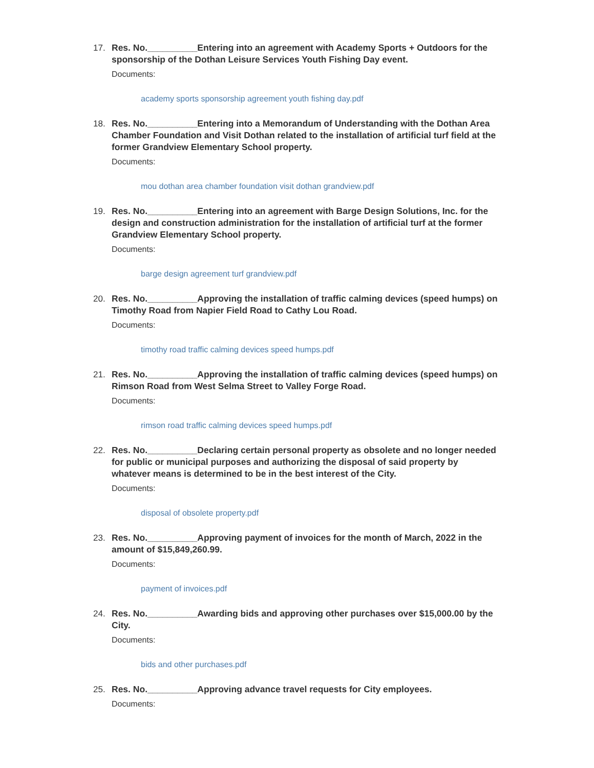17. Res. No.__________Entering into an agreement with Academy Sports + Outdoors for the sponsorship of the Dothan Leisure Services Youth Fishing Day event.
Documents:
academy sports sponsorship agreement youth fishing day.pdf
18. Res. No.__________Entering into a Memorandum of Understanding with the Dothan Area Chamber Foundation and Visit Dothan related to the installation of artificial turf field at the former Grandview Elementary School property.
Documents:
mou dothan area chamber foundation visit dothan grandview.pdf
19. Res. No.__________Entering into an agreement with Barge Design Solutions, Inc. for the design and construction administration for the installation of artificial turf at the former Grandview Elementary School property.
Documents:
barge design agreement turf grandview.pdf
20. Res. No.__________Approving the installation of traffic calming devices (speed humps) on Timothy Road from Napier Field Road to Cathy Lou Road.
Documents:
timothy road traffic calming devices speed humps.pdf
21. Res. No.__________Approving the installation of traffic calming devices (speed humps) on Rimson Road from West Selma Street to Valley Forge Road.
Documents:
rimson road traffic calming devices speed humps.pdf
22. Res. No.__________Declaring certain personal property as obsolete and no longer needed for public or municipal purposes and authorizing the disposal of said property by whatever means is determined to be in the best interest of the City.
Documents:
disposal of obsolete property.pdf
23. Res. No.__________Approving payment of invoices for the month of March, 2022 in the amount of $15,849,260.99.
Documents:
payment of invoices.pdf
24. Res. No.__________Awarding bids and approving other purchases over $15,000.00 by the City.
Documents:
bids and other purchases.pdf
25. Res. No.__________Approving advance travel requests for City employees.
Documents: